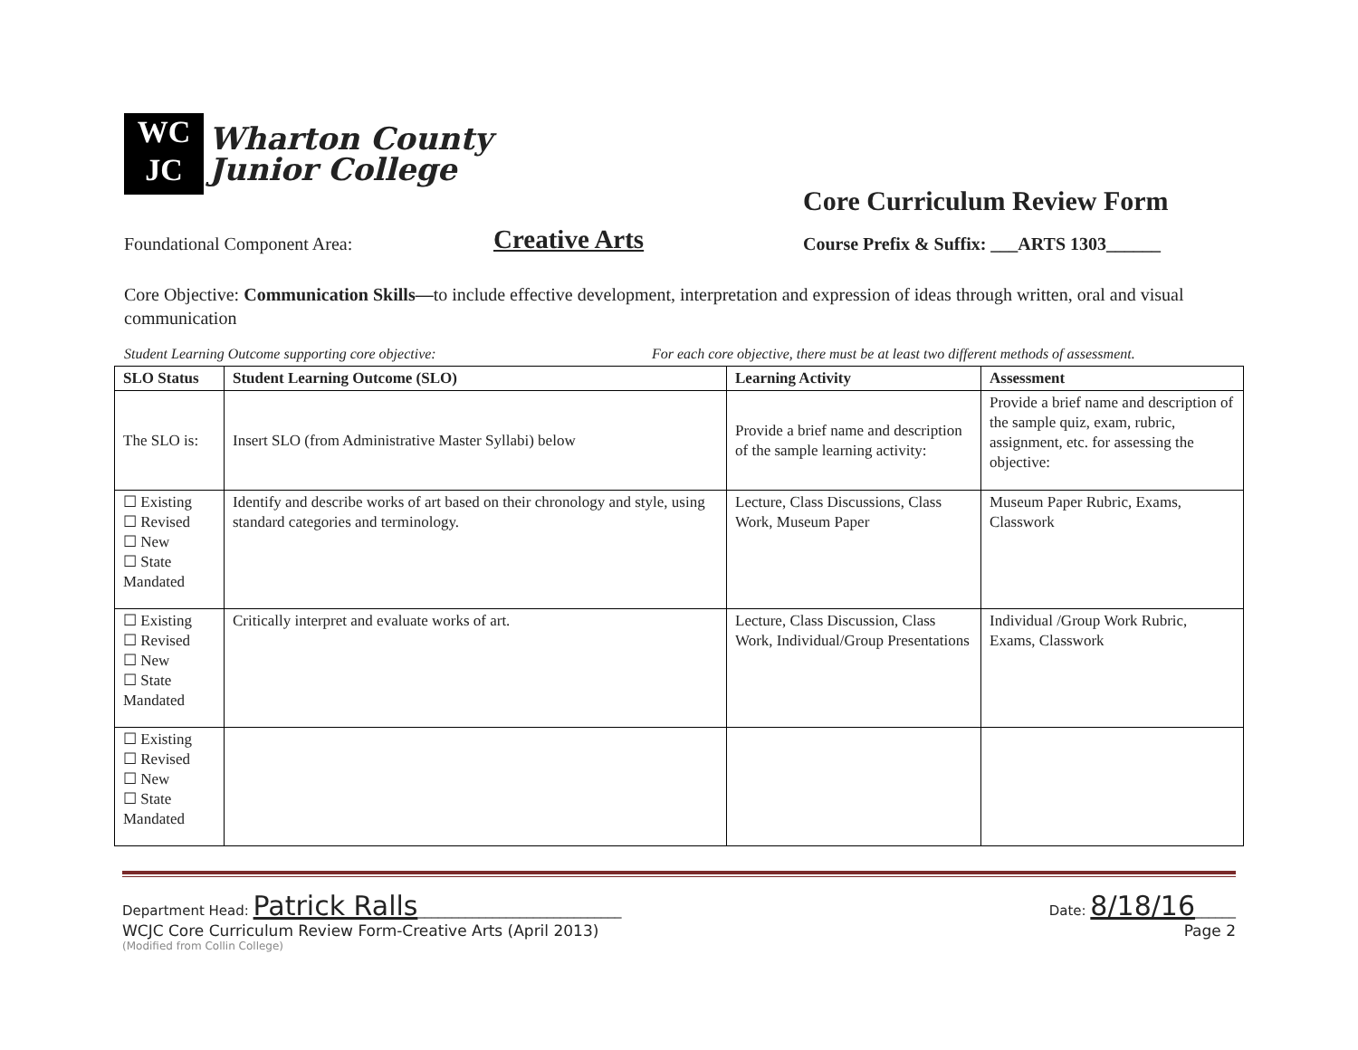WC
JC
Wharton County
Junior College
Core Curriculum Review Form
Foundational Component Area: Creative Arts Course Prefix & Suffix: ___ARTS 1303______
Core Objective: Communication Skills—to include effective development, interpretation and expression of ideas through written, oral and visual communication
Student Learning Outcome supporting core objective: For each core objective, there must be at least two different methods of assessment.
| SLO Status | Student Learning Outcome (SLO) | Learning Activity | Assessment |
| --- | --- | --- | --- |
| The SLO is: | Insert SLO (from Administrative Master Syllabi) below | Provide a brief name and description of the sample learning activity: | Provide a brief name and description of the sample quiz, exam, rubric, assignment, etc. for assessing the objective: |
| ☐ Existing ☐ Revised ☐ New ☐ State Mandated | Identify and describe works of art based on their chronology and style, using standard categories and terminology. | Lecture, Class Discussions, Class Work, Museum Paper | Museum Paper Rubric, Exams, Classwork |
| ☐ Existing ☐ Revised ☐ New ☐ State Mandated | Critically interpret and evaluate works of art. | Lecture, Class Discussion, Class Work, Individual/Group Presentations | Individual /Group Work Rubric, Exams, Classwork |
| ☐ Existing ☐ Revised ☐ New ☐ State Mandated | | | |
Department Head: Patrick Ralls______________________________ Date: 8/18/16______
WCJC Core Curriculum Review Form-Creative Arts (April 2013) Page 2
(Modified from Collin College)